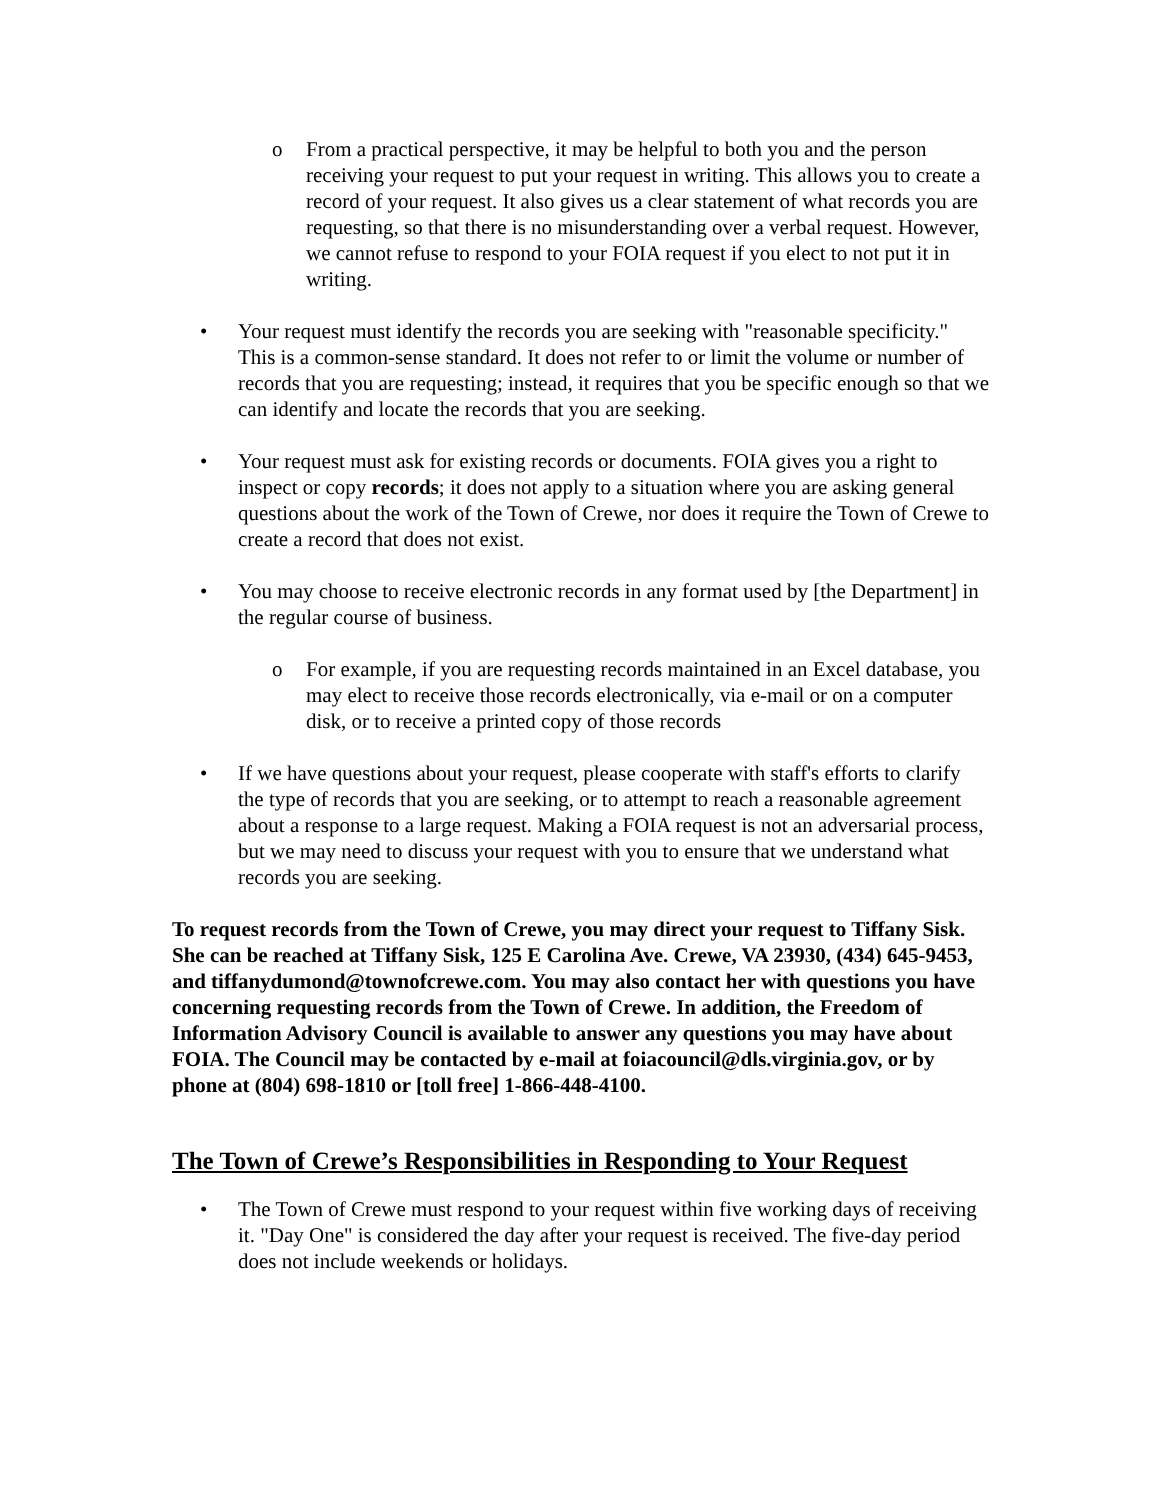o From a practical perspective, it may be helpful to both you and the person receiving your request to put your request in writing. This allows you to create a record of your request. It also gives us a clear statement of what records you are requesting, so that there is no misunderstanding over a verbal request. However, we cannot refuse to respond to your FOIA request if you elect to not put it in writing.
• Your request must identify the records you are seeking with "reasonable specificity." This is a common-sense standard. It does not refer to or limit the volume or number of records that you are requesting; instead, it requires that you be specific enough so that we can identify and locate the records that you are seeking.
• Your request must ask for existing records or documents. FOIA gives you a right to inspect or copy records; it does not apply to a situation where you are asking general questions about the work of the Town of Crewe, nor does it require the Town of Crewe to create a record that does not exist.
• You may choose to receive electronic records in any format used by [the Department] in the regular course of business.
o For example, if you are requesting records maintained in an Excel database, you may elect to receive those records electronically, via e-mail or on a computer disk, or to receive a printed copy of those records
• If we have questions about your request, please cooperate with staff's efforts to clarify the type of records that you are seeking, or to attempt to reach a reasonable agreement about a response to a large request. Making a FOIA request is not an adversarial process, but we may need to discuss your request with you to ensure that we understand what records you are seeking.
To request records from the Town of Crewe, you may direct your request to Tiffany Sisk. She can be reached at Tiffany Sisk, 125 E Carolina Ave. Crewe, VA 23930, (434) 645-9453, and tiffanydumond@townofcrewe.com. You may also contact her with questions you have concerning requesting records from the Town of Crewe. In addition, the Freedom of Information Advisory Council is available to answer any questions you may have about FOIA. The Council may be contacted by e-mail at foiacouncil@dls.virginia.gov, or by phone at (804) 698-1810 or [toll free] 1-866-448-4100.
The Town of Crewe’s Responsibilities in Responding to Your Request
• The Town of Crewe must respond to your request within five working days of receiving it. "Day One" is considered the day after your request is received. The five-day period does not include weekends or holidays.